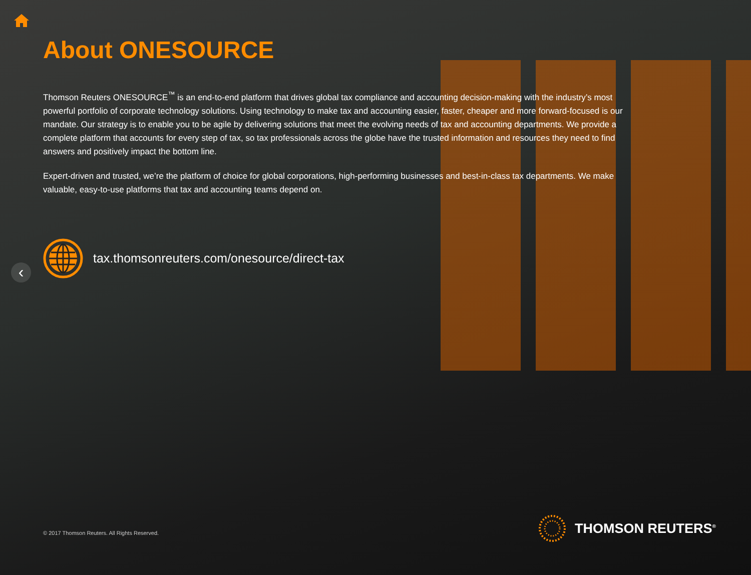‹
About ONESOURCE
Thomson Reuters ONESOURCE<sup>™</sup> is an end-to-end platform that drives global tax compliance and accounting decision-making with the industry’s most powerful portfolio of corporate technology solutions. Using technology to make tax and accounting easier, faster, cheaper and more forward-focused is our mandate. Our strategy is to enable you to be agile by delivering solutions that meet the evolving needs of tax and accounting departments. We provide a complete platform that accounts for every step of tax, so tax professionals across the globe have the trusted information and resources they need to find answers and positively impact the bottom line.
Expert-driven and trusted, we’re the platform of choice for global corporations, high-performing businesses and best-in-class tax departments. We make valuable, easy-to-use platforms that tax and accounting teams depend on.
tax.thomsonreuters.com/onesource/direct-tax
© 2017 Thomson Reuters. All Rights Reserved.
THOMSON REUTERS<sup>®</sup>